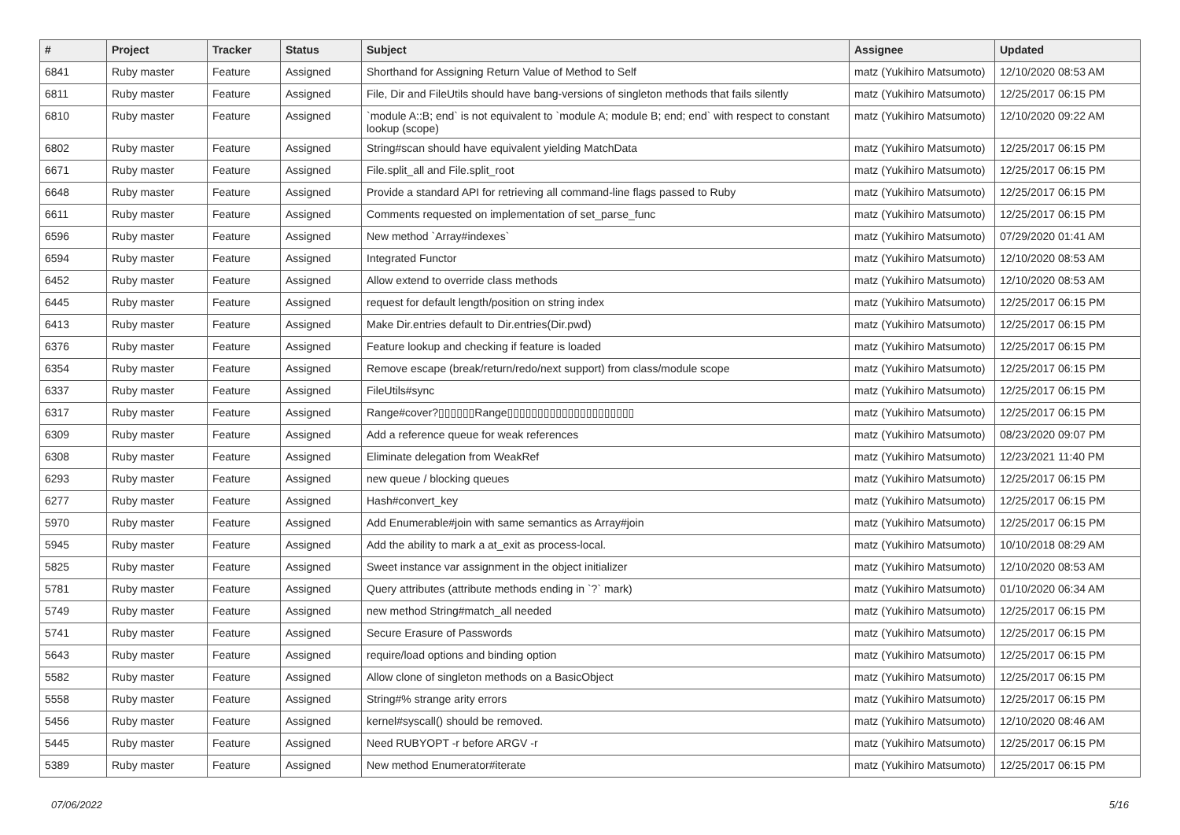| # | Project | Tracker | Status | Subject | Assignee | Updated |
| --- | --- | --- | --- | --- | --- | --- |
| 6841 | Ruby master | Feature | Assigned | Shorthand for Assigning Return Value of Method to Self | matz (Yukihiro Matsumoto) | 12/10/2020 08:53 AM |
| 6811 | Ruby master | Feature | Assigned | File, Dir and FileUtils should have bang-versions of singleton methods that fails silently | matz (Yukihiro Matsumoto) | 12/25/2017 06:15 PM |
| 6810 | Ruby master | Feature | Assigned | `module A::B; end` is not equivalent to `module A; module B; end; end` with respect to constant lookup (scope) | matz (Yukihiro Matsumoto) | 12/10/2020 09:22 AM |
| 6802 | Ruby master | Feature | Assigned | String#scan should have equivalent yielding MatchData | matz (Yukihiro Matsumoto) | 12/25/2017 06:15 PM |
| 6671 | Ruby master | Feature | Assigned | File.split_all and File.split_root | matz (Yukihiro Matsumoto) | 12/25/2017 06:15 PM |
| 6648 | Ruby master | Feature | Assigned | Provide a standard API for retrieving all command-line flags passed to Ruby | matz (Yukihiro Matsumoto) | 12/25/2017 06:15 PM |
| 6611 | Ruby master | Feature | Assigned | Comments requested on implementation of set_parse_func | matz (Yukihiro Matsumoto) | 12/25/2017 06:15 PM |
| 6596 | Ruby master | Feature | Assigned | New method `Array#indexes` | matz (Yukihiro Matsumoto) | 07/29/2020 01:41 AM |
| 6594 | Ruby master | Feature | Assigned | Integrated Functor | matz (Yukihiro Matsumoto) | 12/10/2020 08:53 AM |
| 6452 | Ruby master | Feature | Assigned | Allow extend to override class methods | matz (Yukihiro Matsumoto) | 12/10/2020 08:53 AM |
| 6445 | Ruby master | Feature | Assigned | request for default length/position on string index | matz (Yukihiro Matsumoto) | 12/25/2017 06:15 PM |
| 6413 | Ruby master | Feature | Assigned | Make Dir.entries default to Dir.entries(Dir.pwd) | matz (Yukihiro Matsumoto) | 12/25/2017 06:15 PM |
| 6376 | Ruby master | Feature | Assigned | Feature lookup and checking if feature is loaded | matz (Yukihiro Matsumoto) | 12/25/2017 06:15 PM |
| 6354 | Ruby master | Feature | Assigned | Remove escape (break/return/redo/next support) from class/module scope | matz (Yukihiro Matsumoto) | 12/25/2017 06:15 PM |
| 6337 | Ruby master | Feature | Assigned | FileUtils#sync | matz (Yukihiro Matsumoto) | 12/25/2017 06:15 PM |
| 6317 | Ruby master | Feature | Assigned | Range#cover?▯▯▯▯▯▯Range▯▯▯▯▯▯▯▯▯▯▯▯▯▯▯▯▯▯▯▯▯ | matz (Yukihiro Matsumoto) | 12/25/2017 06:15 PM |
| 6309 | Ruby master | Feature | Assigned | Add a reference queue for weak references | matz (Yukihiro Matsumoto) | 08/23/2020 09:07 PM |
| 6308 | Ruby master | Feature | Assigned | Eliminate delegation from WeakRef | matz (Yukihiro Matsumoto) | 12/23/2021 11:40 PM |
| 6293 | Ruby master | Feature | Assigned | new queue / blocking queues | matz (Yukihiro Matsumoto) | 12/25/2017 06:15 PM |
| 6277 | Ruby master | Feature | Assigned | Hash#convert_key | matz (Yukihiro Matsumoto) | 12/25/2017 06:15 PM |
| 5970 | Ruby master | Feature | Assigned | Add Enumerable#join with same semantics as Array#join | matz (Yukihiro Matsumoto) | 12/25/2017 06:15 PM |
| 5945 | Ruby master | Feature | Assigned | Add the ability to mark a at_exit as process-local. | matz (Yukihiro Matsumoto) | 10/10/2018 08:29 AM |
| 5825 | Ruby master | Feature | Assigned | Sweet instance var assignment in the object initializer | matz (Yukihiro Matsumoto) | 12/10/2020 08:53 AM |
| 5781 | Ruby master | Feature | Assigned | Query attributes (attribute methods ending in `?` mark) | matz (Yukihiro Matsumoto) | 01/10/2020 06:34 AM |
| 5749 | Ruby master | Feature | Assigned | new method String#match_all needed | matz (Yukihiro Matsumoto) | 12/25/2017 06:15 PM |
| 5741 | Ruby master | Feature | Assigned | Secure Erasure of Passwords | matz (Yukihiro Matsumoto) | 12/25/2017 06:15 PM |
| 5643 | Ruby master | Feature | Assigned | require/load options and binding option | matz (Yukihiro Matsumoto) | 12/25/2017 06:15 PM |
| 5582 | Ruby master | Feature | Assigned | Allow clone of singleton methods on a BasicObject | matz (Yukihiro Matsumoto) | 12/25/2017 06:15 PM |
| 5558 | Ruby master | Feature | Assigned | String#% strange arity errors | matz (Yukihiro Matsumoto) | 12/25/2017 06:15 PM |
| 5456 | Ruby master | Feature | Assigned | kernel#syscall() should be removed. | matz (Yukihiro Matsumoto) | 12/10/2020 08:46 AM |
| 5445 | Ruby master | Feature | Assigned | Need RUBYOPT -r before ARGV -r | matz (Yukihiro Matsumoto) | 12/25/2017 06:15 PM |
| 5389 | Ruby master | Feature | Assigned | New method Enumerator#iterate | matz (Yukihiro Matsumoto) | 12/25/2017 06:15 PM |
07/06/2022 5/16